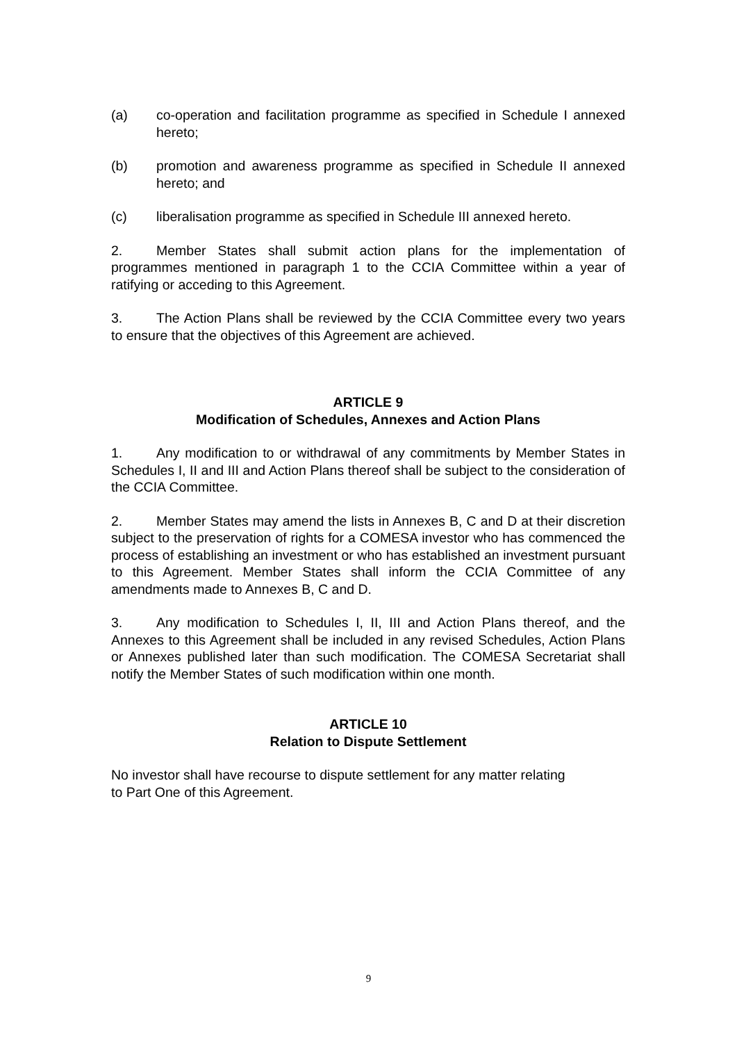(a) co-operation and facilitation programme as specified in Schedule I annexed hereto;
(b) promotion and awareness programme as specified in Schedule II annexed hereto; and
(c) liberalisation programme as specified in Schedule III annexed hereto.
2. Member States shall submit action plans for the implementation of programmes mentioned in paragraph 1 to the CCIA Committee within a year of ratifying or acceding to this Agreement.
3. The Action Plans shall be reviewed by the CCIA Committee every two years to ensure that the objectives of this Agreement are achieved.
ARTICLE 9
Modification of Schedules, Annexes and Action Plans
1. Any modification to or withdrawal of any commitments by Member States in Schedules I, II and III and Action Plans thereof shall be subject to the consideration of the CCIA Committee.
2. Member States may amend the lists in Annexes B, C and D at their discretion subject to the preservation of rights for a COMESA investor who has commenced the process of establishing an investment or who has established an investment pursuant to this Agreement. Member States shall inform the CCIA Committee of any amendments made to Annexes B, C and D.
3. Any modification to Schedules I, II, III and Action Plans thereof, and the Annexes to this Agreement shall be included in any revised Schedules, Action Plans or Annexes published later than such modification. The COMESA Secretariat shall notify the Member States of such modification within one month.
ARTICLE 10
Relation to Dispute Settlement
No investor shall have recourse to dispute settlement for any matter relating
to Part One of this Agreement.
9